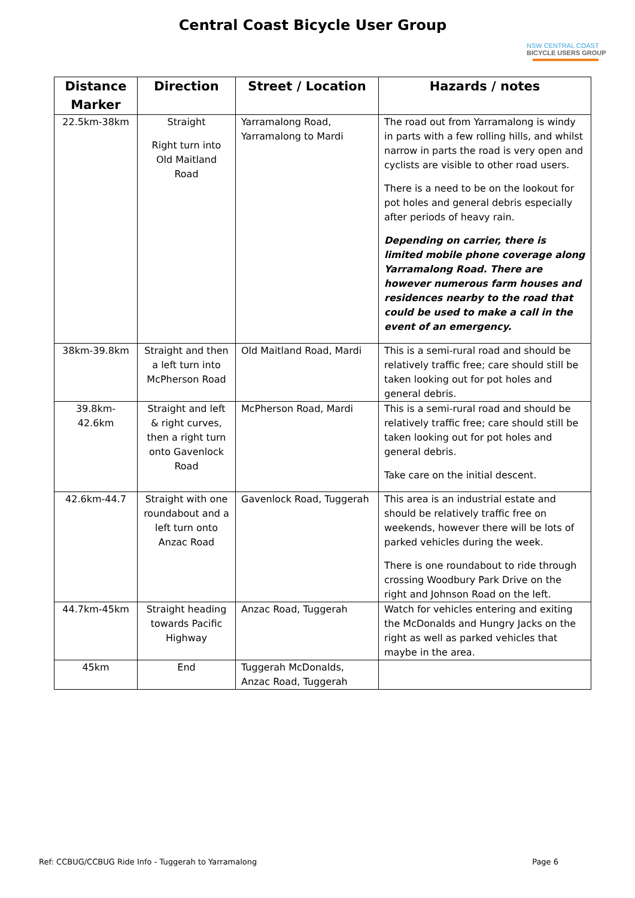Central Coast Bicycle User Group
NSW CENTRAL COAST
BICYCLE USERS GROUP
| Distance Marker | Direction | Street / Location | Hazards / notes |
| --- | --- | --- | --- |
| 22.5km-38km | Straight Right turn into Old Maitland Road | Yarramalong Road, Yarramalong to Mardi | The road out from Yarramalong is windy in parts with a few rolling hills, and whilst narrow in parts the road is very open and cyclists are visible to other road users. There is a need to be on the lookout for pot holes and general debris especially after periods of heavy rain. Depending on carrier, there is limited mobile phone coverage along Yarramalong Road. There are however numerous farm houses and residences nearby to the road that could be used to make a call in the event of an emergency. |
| 38km-39.8km | Straight and then a left turn into McPherson Road | Old Maitland Road, Mardi | This is a semi-rural road and should be relatively traffic free; care should still be taken looking out for pot holes and general debris. |
| 39.8km-42.6km | Straight and left & right curves, then a right turn onto Gavenlock Road | McPherson Road, Mardi | This is a semi-rural road and should be relatively traffic free; care should still be taken looking out for pot holes and general debris. Take care on the initial descent. |
| 42.6km-44.7 | Straight with one roundabout and a left turn onto Anzac Road | Gavenlock Road, Tuggerah | This area is an industrial estate and should be relatively traffic free on weekends, however there will be lots of parked vehicles during the week. There is one roundabout to ride through crossing Woodbury Park Drive on the right and Johnson Road on the left. |
| 44.7km-45km | Straight heading towards Pacific Highway | Anzac Road, Tuggerah | Watch for vehicles entering and exiting the McDonalds and Hungry Jacks on the right as well as parked vehicles that maybe in the area. |
| 45km | End | Tuggerah McDonalds, Anzac Road, Tuggerah | |
Ref: CCBUG/CCBUG Ride Info - Tuggerah to Yarramalong Page 6